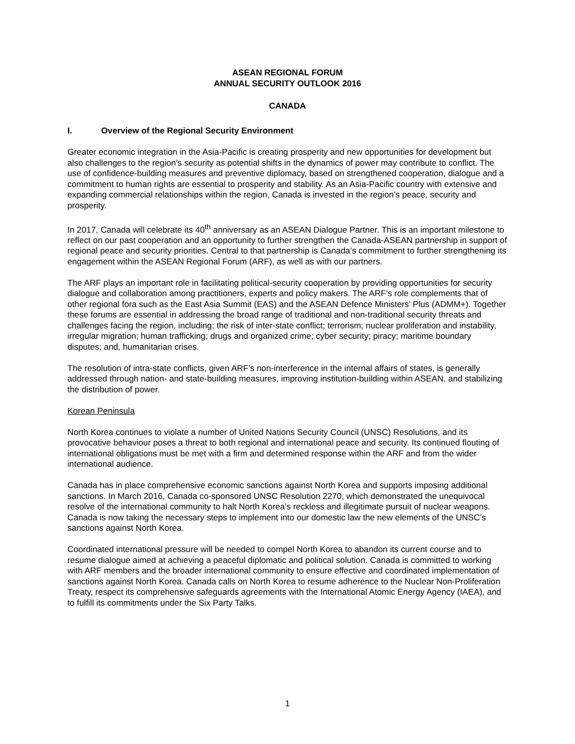ASEAN REGIONAL FORUM
ANNUAL SECURITY OUTLOOK 2016
CANADA
I. Overview of the Regional Security Environment
Greater economic integration in the Asia-Pacific is creating prosperity and new opportunities for development but also challenges to the region’s security as potential shifts in the dynamics of power may contribute to conflict. The use of confidence-building measures and preventive diplomacy, based on strengthened cooperation, dialogue and a commitment to human rights are essential to prosperity and stability. As an Asia-Pacific country with extensive and expanding commercial relationships within the region, Canada is invested in the region’s peace, security and prosperity.
In 2017, Canada will celebrate its 40<sup>th</sup> anniversary as an ASEAN Dialogue Partner. This is an important milestone to reflect on our past cooperation and an opportunity to further strengthen the Canada-ASEAN partnership in support of regional peace and security priorities. Central to that partnership is Canada’s commitment to further strengthening its engagement within the ASEAN Regional Forum (ARF), as well as with our partners.
The ARF plays an important role in facilitating political-security cooperation by providing opportunities for security dialogue and collaboration among practitioners, experts and policy makers. The ARF’s role complements that of other regional fora such as the East Asia Summit (EAS) and the ASEAN Defence Ministers’ Plus (ADMM+). Together these forums are essential in addressing the broad range of traditional and non-traditional security threats and challenges facing the region, including: the risk of inter-state conflict; terrorism; nuclear proliferation and instability, irregular migration; human trafficking; drugs and organized crime; cyber security; piracy; maritime boundary disputes; and, humanitarian crises.
The resolution of intra-state conflicts, given ARF’s non-interference in the internal affairs of states, is generally addressed through nation- and state-building measures, improving institution-building within ASEAN, and stabilizing the distribution of power.
Korean Peninsula
North Korea continues to violate a number of United Nations Security Council (UNSC) Resolutions, and its provocative behaviour poses a threat to both regional and international peace and security. Its continued flouting of international obligations must be met with a firm and determined response within the ARF and from the wider international audience.
Canada has in place comprehensive economic sanctions against North Korea and supports imposing additional sanctions. In March 2016, Canada co-sponsored UNSC Resolution 2270, which demonstrated the unequivocal resolve of the international community to halt North Korea’s reckless and illegitimate pursuit of nuclear weapons. Canada is now taking the necessary steps to implement into our domestic law the new elements of the UNSC’s sanctions against North Korea.
Coordinated international pressure will be needed to compel North Korea to abandon its current course and to resume dialogue aimed at achieving a peaceful diplomatic and political solution. Canada is committed to working with ARF members and the broader international community to ensure effective and coordinated implementation of sanctions against North Korea. Canada calls on North Korea to resume adherence to the Nuclear Non-Proliferation Treaty, respect its comprehensive safeguards agreements with the International Atomic Energy Agency (IAEA), and to fulfill its commitments under the Six Party Talks.
1